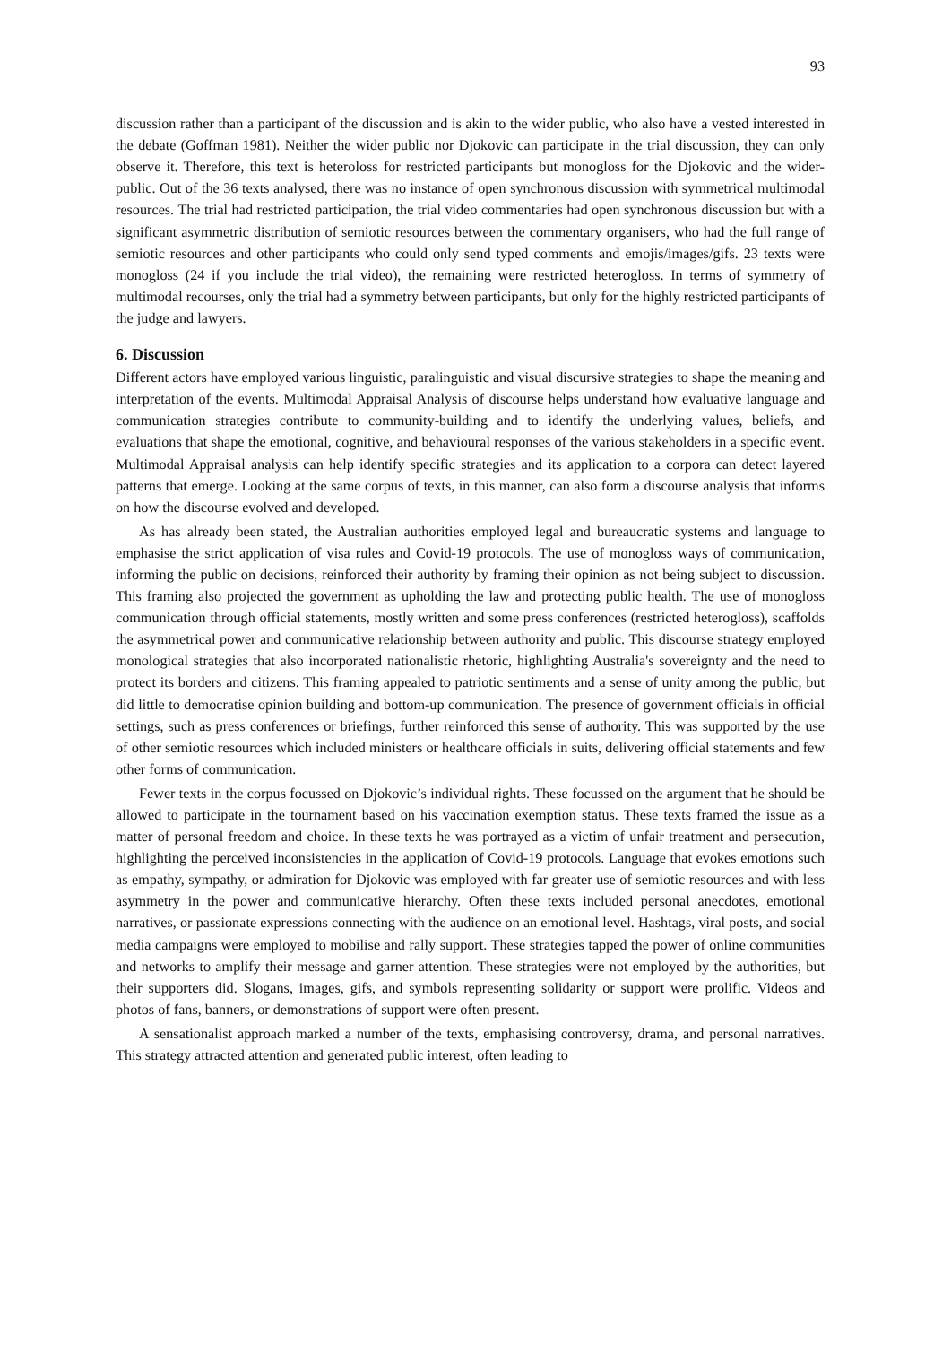93
discussion rather than a participant of the discussion and is akin to the wider public, who also have a vested interested in the debate (Goffman 1981). Neither the wider public nor Djokovic can participate in the trial discussion, they can only observe it. Therefore, this text is heteroloss for restricted participants but monogloss for the Djokovic and the wider-public. Out of the 36 texts analysed, there was no instance of open synchronous discussion with symmetrical multimodal resources. The trial had restricted participation, the trial video commentaries had open synchronous discussion but with a significant asymmetric distribution of semiotic resources between the commentary organisers, who had the full range of semiotic resources and other participants who could only send typed comments and emojis/images/gifs. 23 texts were monogloss (24 if you include the trial video), the remaining were restricted heterogloss. In terms of symmetry of multimodal recourses, only the trial had a symmetry between participants, but only for the highly restricted participants of the judge and lawyers.
6. Discussion
Different actors have employed various linguistic, paralinguistic and visual discursive strategies to shape the meaning and interpretation of the events. Multimodal Appraisal Analysis of discourse helps understand how evaluative language and communication strategies contribute to community-building and to identify the underlying values, beliefs, and evaluations that shape the emotional, cognitive, and behavioural responses of the various stakeholders in a specific event. Multimodal Appraisal analysis can help identify specific strategies and its application to a corpora can detect layered patterns that emerge. Looking at the same corpus of texts, in this manner, can also form a discourse analysis that informs on how the discourse evolved and developed.
As has already been stated, the Australian authorities employed legal and bureaucratic systems and language to emphasise the strict application of visa rules and Covid-19 protocols. The use of monogloss ways of communication, informing the public on decisions, reinforced their authority by framing their opinion as not being subject to discussion. This framing also projected the government as upholding the law and protecting public health. The use of monogloss communication through official statements, mostly written and some press conferences (restricted heterogloss), scaffolds the asymmetrical power and communicative relationship between authority and public. This discourse strategy employed monological strategies that also incorporated nationalistic rhetoric, highlighting Australia's sovereignty and the need to protect its borders and citizens. This framing appealed to patriotic sentiments and a sense of unity among the public, but did little to democratise opinion building and bottom-up communication. The presence of government officials in official settings, such as press conferences or briefings, further reinforced this sense of authority. This was supported by the use of other semiotic resources which included ministers or healthcare officials in suits, delivering official statements and few other forms of communication.
Fewer texts in the corpus focussed on Djokovic’s individual rights. These focussed on the argument that he should be allowed to participate in the tournament based on his vaccination exemption status. These texts framed the issue as a matter of personal freedom and choice. In these texts he was portrayed as a victim of unfair treatment and persecution, highlighting the perceived inconsistencies in the application of Covid-19 protocols. Language that evokes emotions such as empathy, sympathy, or admiration for Djokovic was employed with far greater use of semiotic resources and with less asymmetry in the power and communicative hierarchy. Often these texts included personal anecdotes, emotional narratives, or passionate expressions connecting with the audience on an emotional level. Hashtags, viral posts, and social media campaigns were employed to mobilise and rally support. These strategies tapped the power of online communities and networks to amplify their message and garner attention. These strategies were not employed by the authorities, but their supporters did. Slogans, images, gifs, and symbols representing solidarity or support were prolific. Videos and photos of fans, banners, or demonstrations of support were often present.
A sensationalist approach marked a number of the texts, emphasising controversy, drama, and personal narratives. This strategy attracted attention and generated public interest, often leading to